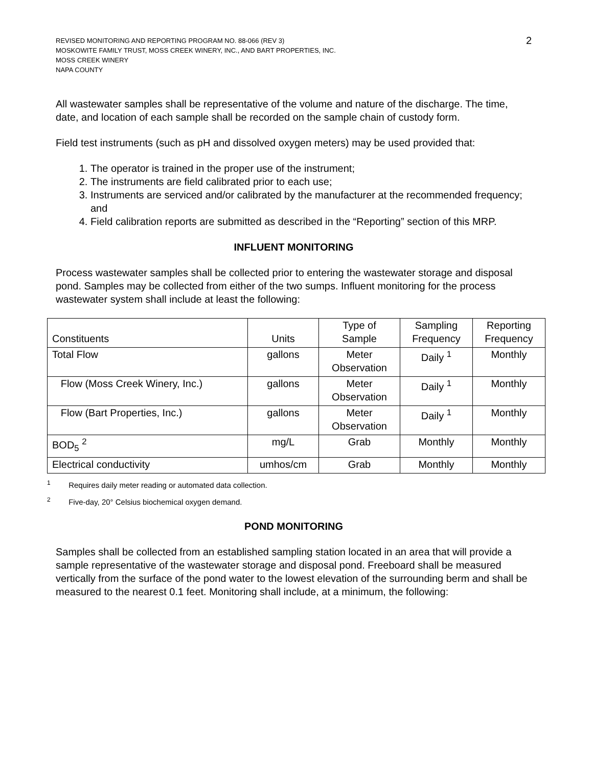REVISED MONITORING AND REPORTING PROGRAM NO. 88-066 (REV 3)
MOSKOWITE FAMILY TRUST, MOSS CREEK WINERY, INC., AND BART PROPERTIES, INC.
MOSS CREEK WINERY
NAPA COUNTY
2
All wastewater samples shall be representative of the volume and nature of the discharge. The time, date, and location of each sample shall be recorded on the sample chain of custody form.
Field test instruments (such as pH and dissolved oxygen meters) may be used provided that:
1. The operator is trained in the proper use of the instrument;
2. The instruments are field calibrated prior to each use;
3. Instruments are serviced and/or calibrated by the manufacturer at the recommended frequency; and
4. Field calibration reports are submitted as described in the “Reporting” section of this MRP.
INFLUENT MONITORING
Process wastewater samples shall be collected prior to entering the wastewater storage and disposal pond. Samples may be collected from either of the two sumps. Influent monitoring for the process wastewater system shall include at least the following:
| Constituents | Units | Type of Sample | Sampling Frequency | Reporting Frequency |
| --- | --- | --- | --- | --- |
| Total Flow | gallons | Meter Observation | Daily <sup>1</sup> | Monthly |
| Flow (Moss Creek Winery, Inc.) | gallons | Meter Observation | Daily <sup>1</sup> | Monthly |
| Flow (Bart Properties, Inc.) | gallons | Meter Observation | Daily <sup>1</sup> | Monthly |
| BOD<sub>5</sub> <sup>2</sup> | mg/L | Grab | Monthly | Monthly |
| Electrical conductivity | umhos/cm | Grab | Monthly | Monthly |
<sup>1</sup> Requires daily meter reading or automated data collection.
<sup>2</sup> Five-day, 20° Celsius biochemical oxygen demand.
POND MONITORING
Samples shall be collected from an established sampling station located in an area that will provide a sample representative of the wastewater storage and disposal pond. Freeboard shall be measured vertically from the surface of the pond water to the lowest elevation of the surrounding berm and shall be measured to the nearest 0.1 feet. Monitoring shall include, at a minimum, the following: